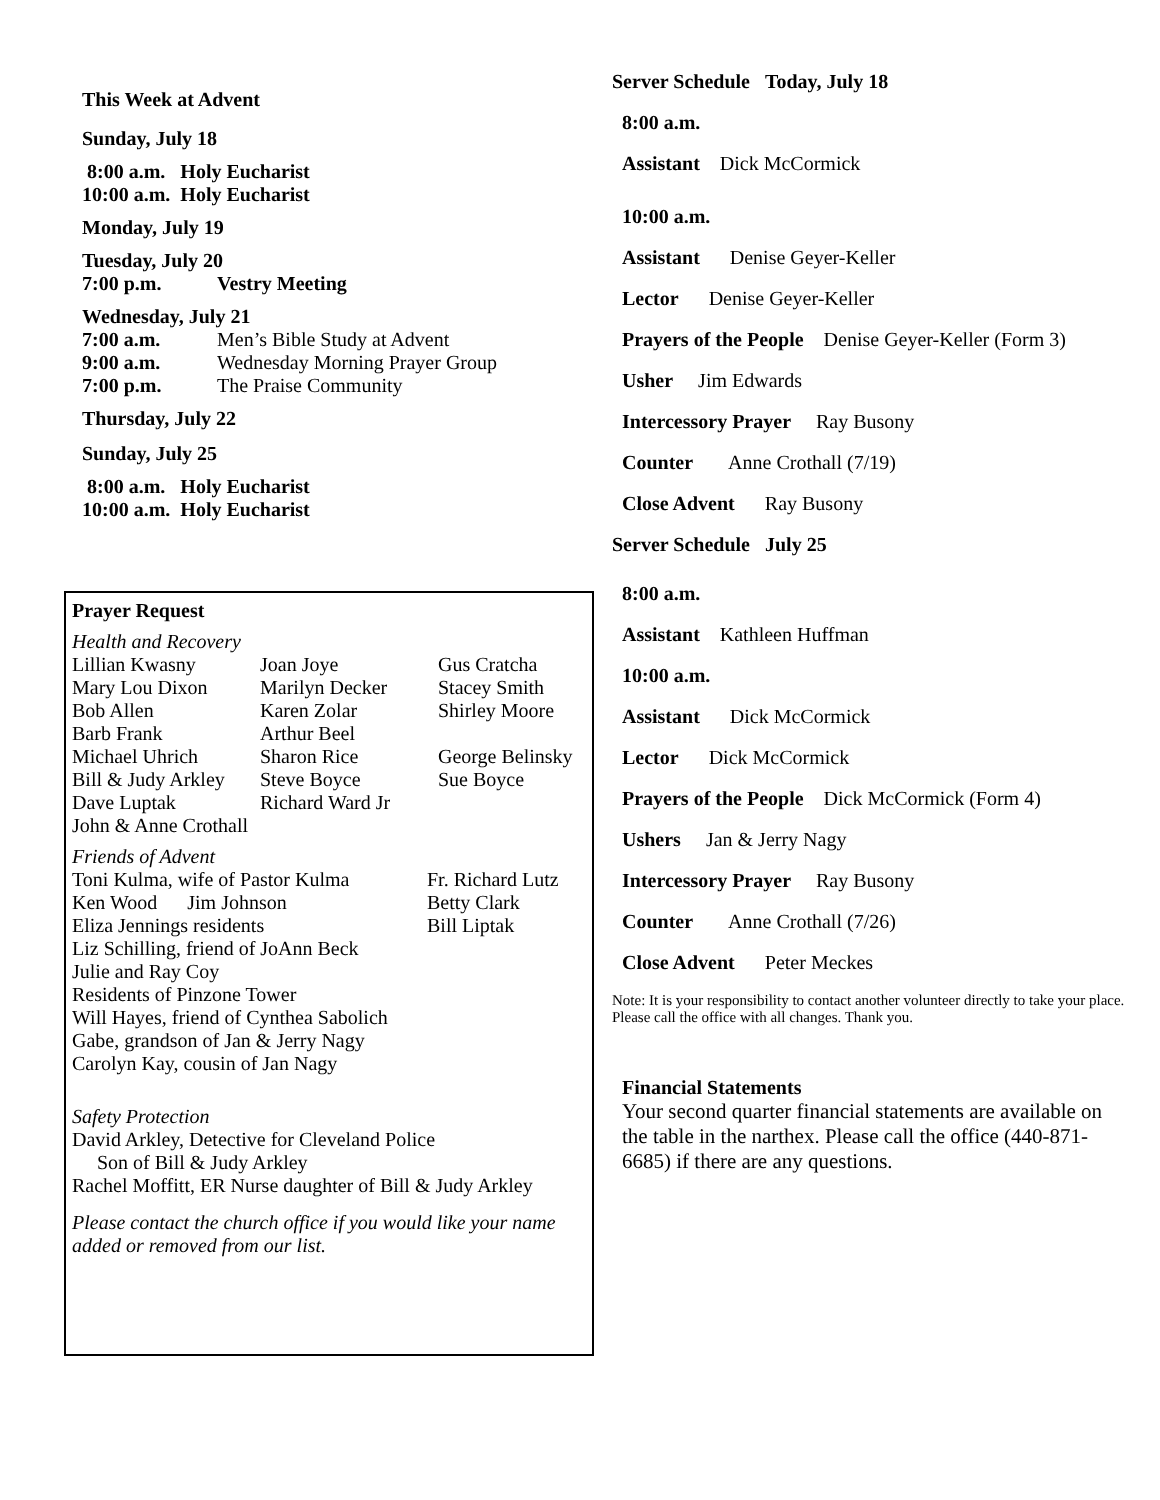This Week at Advent
Sunday, July 18
| 8:00 a.m. | Holy Eucharist |
| 10:00 a.m. | Holy Eucharist |
Monday, July 19
Tuesday, July 20
| 7:00 p.m. | Vestry Meeting |
Wednesday, July 21
| 7:00 a.m. | Men’s Bible Study at Advent |
| 9:00 a.m. | Wednesday Morning Prayer Group |
| 7:00 p.m. | The Praise Community |
Thursday, July 22
Sunday, July 25
| 8:00 a.m. | Holy Eucharist |
| 10:00 a.m. | Holy Eucharist |
Prayer Request
Health and Recovery
| Lillian Kwasny | Joan Joye | Gus Cratcha |
| Mary Lou Dixon | Marilyn Decker | Stacey Smith |
| Bob Allen | Karen Zolar | Shirley Moore |
| Barb Frank | Arthur Beel | |
| Michael Uhrich | Sharon Rice | George Belinsky |
| Bill & Judy Arkley | Steve Boyce | Sue Boyce |
| Dave Luptak | Richard Ward Jr | |
| John & Anne Crothall | | |
Friends of Advent
| Toni Kulma, wife of Pastor Kulma | Fr. Richard Lutz |
| Ken Wood Jim Johnson | Betty Clark |
| Eliza Jennings residents | Bill Liptak |
Liz Schilling, friend of JoAnn Beck
Julie and Ray Coy
Residents of Pinzone Tower
Will Hayes, friend of Cynthea Sabolich
Gabe, grandson of Jan & Jerry Nagy
Carolyn Kay, cousin of Jan Nagy
Safety Protection
David Arkley, Detective for Cleveland Police
Son of Bill & Judy Arkley
Rachel Moffitt, ER Nurse daughter of Bill & Judy Arkley
Please contact the church office if you would like your name added or removed from our list.
Server Schedule Today, July 18
8:00 a.m.
Assistant Dick McCormick
10:00 a.m.
Assistant Denise Geyer-Keller
Lector Denise Geyer-Keller
Prayers of the People Denise Geyer-Keller (Form 3)
Usher Jim Edwards
Intercessory Prayer Ray Busony
Counter Anne Crothall (7/19)
Close Advent Ray Busony
Server Schedule July 25
8:00 a.m.
Assistant Kathleen Huffman
10:00 a.m.
Assistant Dick McCormick
Lector Dick McCormick
Prayers of the People Dick McCormick (Form 4)
Ushers Jan & Jerry Nagy
Intercessory Prayer Ray Busony
Counter Anne Crothall (7/26)
Close Advent Peter Meckes
Note: It is your responsibility to contact another volunteer directly to take your place. Please call the office with all changes. Thank you.
Financial Statements
Your second quarter financial statements are available on the table in the narthex. Please call the office (440-871-6685) if there are any questions.